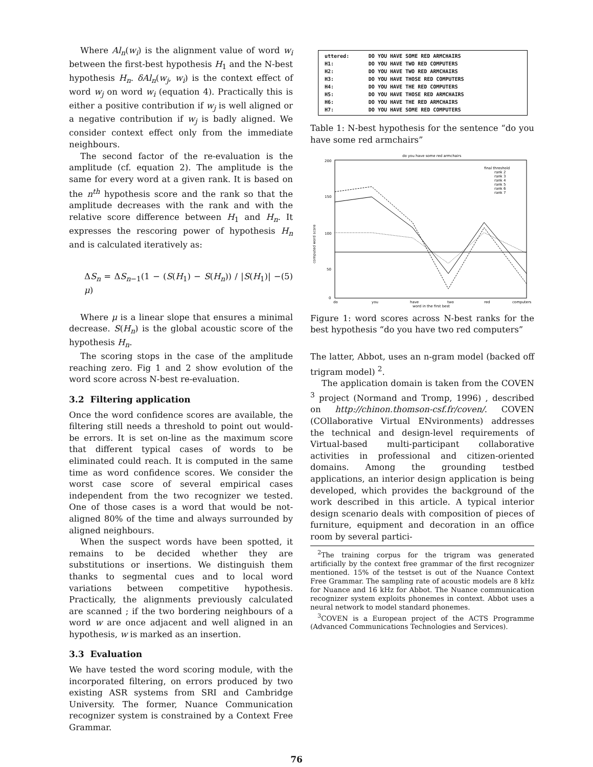Where Al<sub>n</sub>(w<sub>i</sub>) is the alignment value of word w<sub>i</sub> between the first-best hypothesis H<sub>1</sub> and the N-best hypothesis H<sub>n</sub>. δAl<sub>n</sub>(w<sub>j</sub>, w<sub>i</sub>) is the context effect of word w<sub>j</sub> on word w<sub>i</sub> (equation 4). Practically this is either a positive contribution if w<sub>j</sub> is well aligned or a negative contribution if w<sub>j</sub> is badly aligned. We consider context effect only from the immediate neighbours.
The second factor of the re-evaluation is the amplitude (cf. equation 2). The amplitude is the same for every word at a given rank. It is based on the n<sup>th</sup> hypothesis score and the rank so that the amplitude decreases with the rank and with the relative score difference between H<sub>1</sub> and H<sub>n</sub>. It expresses the rescoring power of hypothesis H<sub>n</sub> and is calculated iteratively as:
ΔS<sub>n</sub> = ΔS<sub>n−1</sub>(1 − (S(H<sub>1</sub>) − S(H<sub>n</sub>)) / |S(H<sub>1</sub>)| − μ) (5)
Where μ is a linear slope that ensures a minimal decrease. S(H<sub>n</sub>) is the global acoustic score of the hypothesis H<sub>n</sub>.
The scoring stops in the case of the amplitude reaching zero. Fig 1 and 2 show evolution of the word score across N-best re-evaluation.
3.2 Filtering application
Once the word confidence scores are available, the filtering still needs a threshold to point out would-be errors. It is set on-line as the maximum score that different typical cases of words to be eliminated could reach. It is computed in the same time as word confidence scores. We consider the worst case score of several empirical cases independent from the two recognizer we tested. One of those cases is a word that would be not-aligned 80% of the time and always surrounded by aligned neighbours.
When the suspect words have been spotted, it remains to be decided whether they are substitutions or insertions. We distinguish them thanks to segmental cues and to local word variations between competitive hypothesis. Practically, the alignments previously calculated are scanned ; if the two bordering neighbours of a word w are once adjacent and well aligned in an hypothesis, w is marked as an insertion.
3.3 Evaluation
We have tested the word scoring module, with the incorporated filtering, on errors produced by two existing ASR systems from SRI and Cambridge University. The former, Nuance Communication recognizer system is constrained by a Context Free Grammar.
| uttered: | DO YOU HAVE SOME RED ARMCHAIRS |
| H1: | DO YOU HAVE TWO RED COMPUTERS |
| H2: | DO YOU HAVE TWO RED ARMCHAIRS |
| H3: | DO YOU HAVE THOSE RED COMPUTERS |
| H4: | DO YOU HAVE THE RED COMPUTERS |
| H5: | DO YOU HAVE THOSE RED ARMCHAIRS |
| H6: | DO YOU HAVE THE RED ARMCHAIRS |
| H7: | DO YOU HAVE SOME RED COMPUTERS |
Table 1: N-best hypothesis for the sentence “do you have some red armchairs”
do you have some red armchairs
200
150
100
50
0
final threshold
rank 2
rank 3
rank 4
rank 5
rank 6
rank 7
do
you
have
two
red
computers
word in the first best
computed word score
Figure 1: word scores across N-best ranks for the best hypothesis “do you have two red computers”
The latter, Abbot, uses an n-gram model (backed off trigram model) <sup>2</sup>.
The application domain is taken from the COVEN <sup>3</sup> project (Normand and Tromp, 1996) , described on http://chinon.thomson-csf.fr/coven/. COVEN (COllaborative Virtual ENvironments) addresses the technical and design-level requirements of Virtual-based multi-participant collaborative activities in professional and citizen-oriented domains. Among the grounding testbed applications, an interior design application is being developed, which provides the background of the work described in this article. A typical interior design scenario deals with composition of pieces of furniture, equipment and decoration in an office room by several partici-
<sup>2</sup> The training corpus for the trigram was generated artificially by the context free grammar of the first recognizer mentioned. 15% of the testset is out of the Nuance Context Free Grammar. The sampling rate of acoustic models are 8 kHz for Nuance and 16 kHz for Abbot. The Nuance communication recognizer system exploits phonemes in context. Abbot uses a neural network to model standard phonemes.
<sup>3</sup> COVEN is a European project of the ACTS Programme (Advanced Communications Technologies and Services).
76